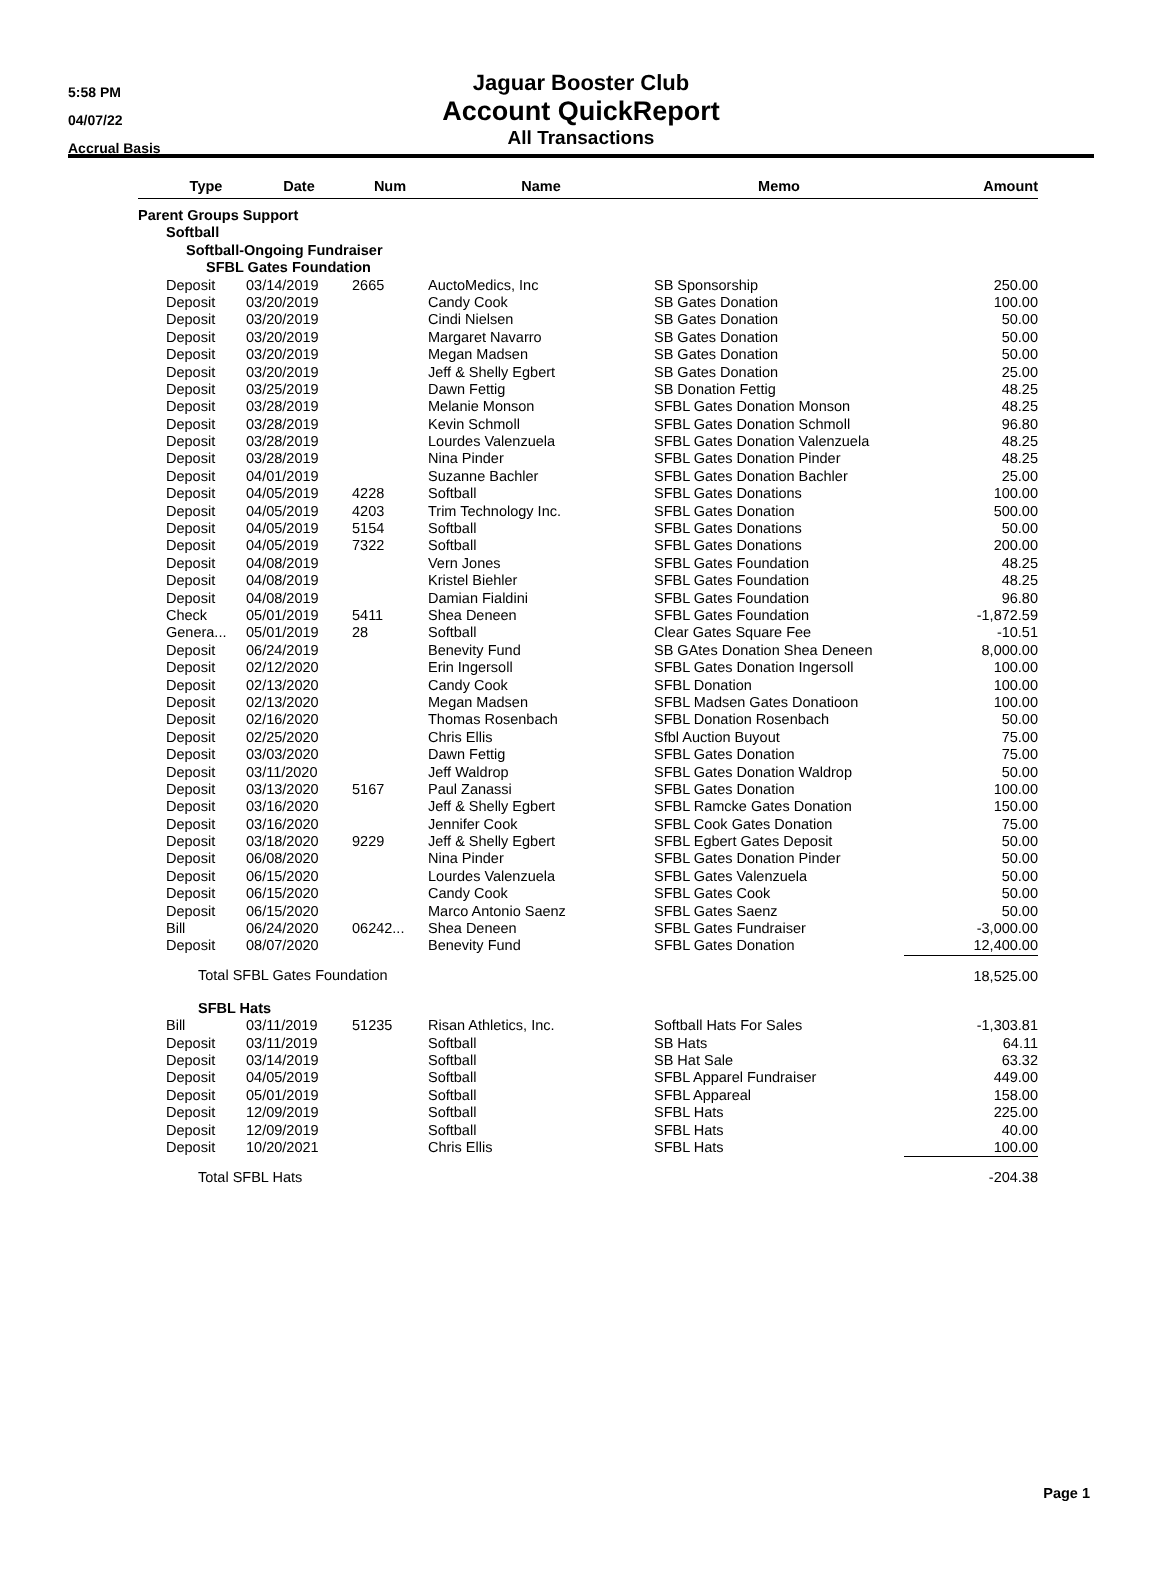5:58 PM
04/07/22
Accrual Basis
Jaguar Booster Club
Account QuickReport
All Transactions
| | Type | Date | Num | Name | Memo | Amount |
| --- | --- | --- | --- | --- | --- | --- |
| Parent Groups Support | | | | | | |
| | Softball | | | | | |
| | Softball-Ongoing Fundraiser | | | | | |
| | SFBL Gates Foundation | | | | | |
| | Deposit | 03/14/2019 | 2665 | AuctoMedics, Inc | SB Sponsorship | 250.00 |
| | Deposit | 03/20/2019 | | Candy Cook | SB Gates Donation | 100.00 |
| | Deposit | 03/20/2019 | | Cindi Nielsen | SB Gates Donation | 50.00 |
| | Deposit | 03/20/2019 | | Margaret Navarro | SB Gates Donation | 50.00 |
| | Deposit | 03/20/2019 | | Megan Madsen | SB Gates Donation | 50.00 |
| | Deposit | 03/20/2019 | | Jeff & Shelly Egbert | SB Gates Donation | 25.00 |
| | Deposit | 03/25/2019 | | Dawn Fettig | SB Donation Fettig | 48.25 |
| | Deposit | 03/28/2019 | | Melanie Monson | SFBL Gates Donation Monson | 48.25 |
| | Deposit | 03/28/2019 | | Kevin Schmoll | SFBL Gates Donation Schmoll | 96.80 |
| | Deposit | 03/28/2019 | | Lourdes Valenzuela | SFBL Gates Donation Valenzuela | 48.25 |
| | Deposit | 03/28/2019 | | Nina Pinder | SFBL Gates Donation Pinder | 48.25 |
| | Deposit | 04/01/2019 | | Suzanne Bachler | SFBL Gates Donation Bachler | 25.00 |
| | Deposit | 04/05/2019 | 4228 | Softball | SFBL Gates Donations | 100.00 |
| | Deposit | 04/05/2019 | 4203 | Trim Technology Inc. | SFBL Gates Donation | 500.00 |
| | Deposit | 04/05/2019 | 5154 | Softball | SFBL Gates Donations | 50.00 |
| | Deposit | 04/05/2019 | 7322 | Softball | SFBL Gates Donations | 200.00 |
| | Deposit | 04/08/2019 | | Vern Jones | SFBL Gates Foundation | 48.25 |
| | Deposit | 04/08/2019 | | Kristel Biehler | SFBL Gates Foundation | 48.25 |
| | Deposit | 04/08/2019 | | Damian Fialdini | SFBL Gates Foundation | 96.80 |
| | Check | 05/01/2019 | 5411 | Shea Deneen | SFBL Gates Foundation | -1,872.59 |
| | Genera... | 05/01/2019 | 28 | Softball | Clear Gates Square Fee | -10.51 |
| | Deposit | 06/24/2019 | | Benevity Fund | SB GAtes Donation Shea Deneen | 8,000.00 |
| | Deposit | 02/12/2020 | | Erin Ingersoll | SFBL Gates Donation Ingersoll | 100.00 |
| | Deposit | 02/13/2020 | | Candy Cook | SFBL Donation | 100.00 |
| | Deposit | 02/13/2020 | | Megan Madsen | SFBL Madsen Gates Donatioon | 100.00 |
| | Deposit | 02/16/2020 | | Thomas Rosenbach | SFBL Donation Rosenbach | 50.00 |
| | Deposit | 02/25/2020 | | Chris Ellis | Sfbl Auction Buyout | 75.00 |
| | Deposit | 03/03/2020 | | Dawn Fettig | SFBL Gates Donation | 75.00 |
| | Deposit | 03/11/2020 | | Jeff Waldrop | SFBL Gates Donation Waldrop | 50.00 |
| | Deposit | 03/13/2020 | 5167 | Paul Zanassi | SFBL Gates Donation | 100.00 |
| | Deposit | 03/16/2020 | | Jeff & Shelly Egbert | SFBL Ramcke Gates Donation | 150.00 |
| | Deposit | 03/16/2020 | | Jennifer Cook | SFBL Cook Gates Donation | 75.00 |
| | Deposit | 03/18/2020 | 9229 | Jeff & Shelly Egbert | SFBL Egbert Gates Deposit | 50.00 |
| | Deposit | 06/08/2020 | | Nina Pinder | SFBL Gates Donation Pinder | 50.00 |
| | Deposit | 06/15/2020 | | Lourdes Valenzuela | SFBL Gates Valenzuela | 50.00 |
| | Deposit | 06/15/2020 | | Candy Cook | SFBL Gates Cook | 50.00 |
| | Deposit | 06/15/2020 | | Marco Antonio Saenz | SFBL Gates Saenz | 50.00 |
| | Bill | 06/24/2020 | 06242... | Shea Deneen | SFBL Gates Fundraiser | -3,000.00 |
| | Deposit | 08/07/2020 | | Benevity Fund | SFBL Gates Donation | 12,400.00 |
| | Total SFBL Gates Foundation | | | | | 18,525.00 |
| | SFBL Hats | | | | | |
| | Bill | 03/11/2019 | 51235 | Risan Athletics, Inc. | Softball Hats For Sales | -1,303.81 |
| | Deposit | 03/11/2019 | | Softball | SB Hats | 64.11 |
| | Deposit | 03/14/2019 | | Softball | SB Hat Sale | 63.32 |
| | Deposit | 04/05/2019 | | Softball | SFBL Apparel Fundraiser | 449.00 |
| | Deposit | 05/01/2019 | | Softball | SFBL Appareal | 158.00 |
| | Deposit | 12/09/2019 | | Softball | SFBL Hats | 225.00 |
| | Deposit | 12/09/2019 | | Softball | SFBL Hats | 40.00 |
| | Deposit | 10/20/2021 | | Chris Ellis | SFBL Hats | 100.00 |
| | Total SFBL Hats | | | | | -204.38 |
Page 1